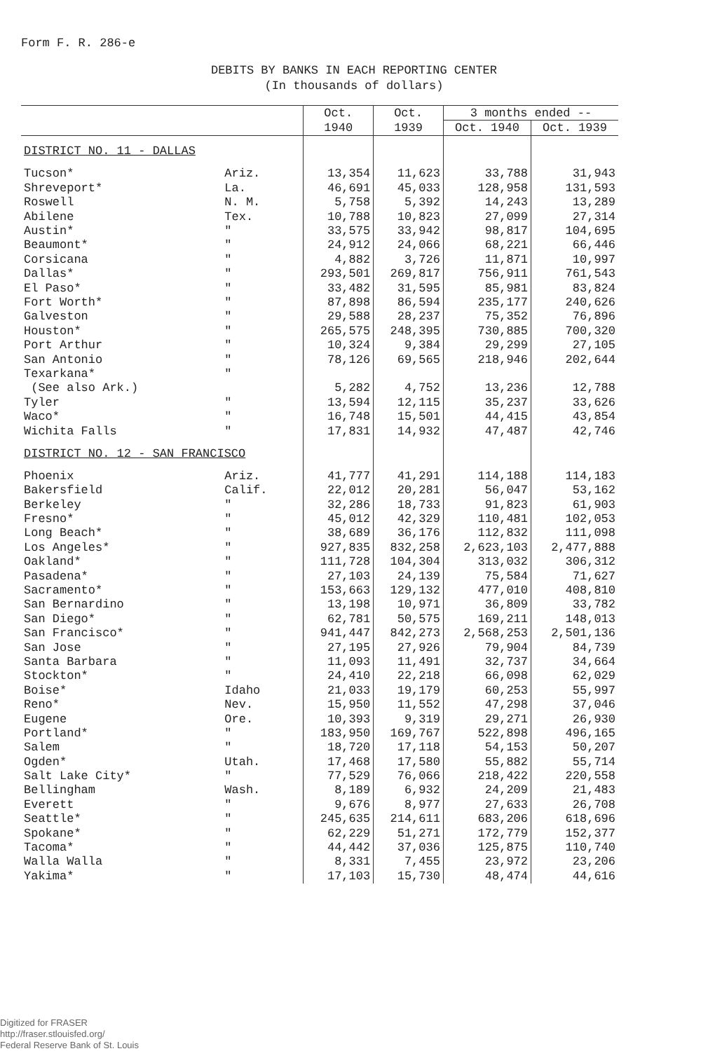Form F. R. 286-e
DEBITS BY BANKS IN EACH REPORTING CENTER
(In thousands of dollars)
| | | Oct. | Oct. | 3 months ended -- | |
| --- | --- | --- | --- | --- | --- |
| | | 1940 | 1939 | Oct. 1940 | Oct. 1939 |
| DISTRICT NO. 11 - DALLAS | | | | | |
| Tucson* | Ariz. | 13,354 | 11,623 | 33,788 | 31,943 |
| Shreveport* | La. | 46,691 | 45,033 | 128,958 | 131,593 |
| Roswell | N. M. | 5,758 | 5,392 | 14,243 | 13,289 |
| Abilene | Tex. | 10,788 | 10,823 | 27,099 | 27,314 |
| Austin* | " | 33,575 | 33,942 | 98,817 | 104,695 |
| Beaumont* | " | 24,912 | 24,066 | 68,221 | 66,446 |
| Corsicana | " | 4,882 | 3,726 | 11,871 | 10,997 |
| Dallas* | " | 293,501 | 269,817 | 756,911 | 761,543 |
| El Paso* | " | 33,482 | 31,595 | 85,981 | 83,824 |
| Fort Worth* | " | 87,898 | 86,594 | 235,177 | 240,626 |
| Galveston | " | 29,588 | 28,237 | 75,352 | 76,896 |
| Houston* | " | 265,575 | 248,395 | 730,885 | 700,320 |
| Port Arthur | " | 10,324 | 9,384 | 29,299 | 27,105 |
| San Antonio | " | 78,126 | 69,565 | 218,946 | 202,644 |
| Texarkana* | " | | | | |
| (See also Ark.) | | 5,282 | 4,752 | 13,236 | 12,788 |
| Tyler | " | 13,594 | 12,115 | 35,237 | 33,626 |
| Waco* | " | 16,748 | 15,501 | 44,415 | 43,854 |
| Wichita Falls | " | 17,831 | 14,932 | 47,487 | 42,746 |
| DISTRICT NO. 12 - SAN FRANCISCO | | | | | |
| Phoenix | Ariz. | 41,777 | 41,291 | 114,188 | 114,183 |
| Bakersfield | Calif. | 22,012 | 20,281 | 56,047 | 53,162 |
| Berkeley | " | 32,286 | 18,733 | 91,823 | 61,903 |
| Fresno* | " | 45,012 | 42,329 | 110,481 | 102,053 |
| Long Beach* | " | 38,689 | 36,176 | 112,832 | 111,098 |
| Los Angeles* | " | 927,835 | 832,258 | 2,623,103 | 2,477,888 |
| Oakland* | " | 111,728 | 104,304 | 313,032 | 306,312 |
| Pasadena* | " | 27,103 | 24,139 | 75,584 | 71,627 |
| Sacramento* | " | 153,663 | 129,132 | 477,010 | 408,810 |
| San Bernardino | " | 13,198 | 10,971 | 36,809 | 33,782 |
| San Diego* | " | 62,781 | 50,575 | 169,211 | 148,013 |
| San Francisco* | " | 941,447 | 842,273 | 2,568,253 | 2,501,136 |
| San Jose | " | 27,195 | 27,926 | 79,904 | 84,739 |
| Santa Barbara | " | 11,093 | 11,491 | 32,737 | 34,664 |
| Stockton* | " | 24,410 | 22,218 | 66,098 | 62,029 |
| Boise* | Idaho | 21,033 | 19,179 | 60,253 | 55,997 |
| Reno* | Nev. | 15,950 | 11,552 | 47,298 | 37,046 |
| Eugene | Ore. | 10,393 | 9,319 | 29,271 | 26,930 |
| Portland* | " | 183,950 | 169,767 | 522,898 | 496,165 |
| Salem | " | 18,720 | 17,118 | 54,153 | 50,207 |
| Ogden* | Utah. | 17,468 | 17,580 | 55,882 | 55,714 |
| Salt Lake City* | " | 77,529 | 76,066 | 218,422 | 220,558 |
| Bellingham | Wash. | 8,189 | 6,932 | 24,209 | 21,483 |
| Everett | " | 9,676 | 8,977 | 27,633 | 26,708 |
| Seattle* | " | 245,635 | 214,611 | 683,206 | 618,696 |
| Spokane* | " | 62,229 | 51,271 | 172,779 | 152,377 |
| Tacoma* | " | 44,442 | 37,036 | 125,875 | 110,740 |
| Walla Walla | " | 8,331 | 7,455 | 23,972 | 23,206 |
| Yakima* | " | 17,103 | 15,730 | 48,474 | 44,616 |
Digitized for FRASER
http://fraser.stlouisfed.org/
Federal Reserve Bank of St. Louis